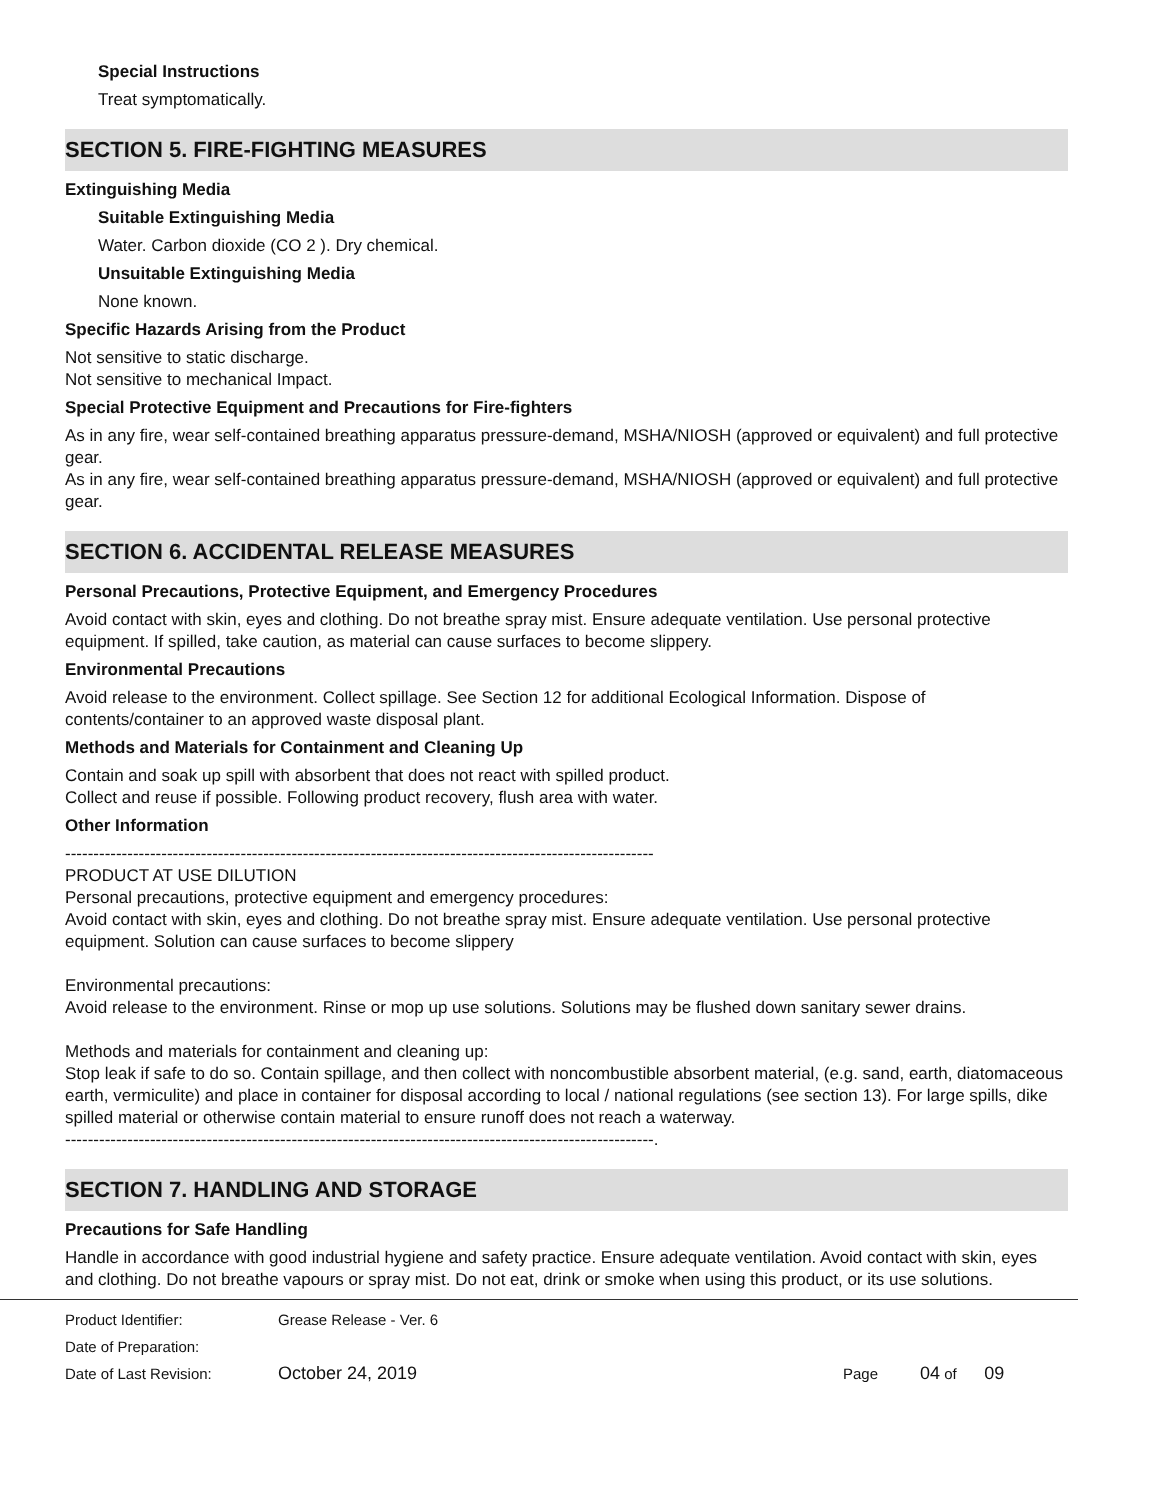Special Instructions
Treat symptomatically.
SECTION 5. FIRE-FIGHTING MEASURES
Extinguishing Media
Suitable Extinguishing Media
Water. Carbon dioxide (CO 2 ). Dry chemical.
Unsuitable Extinguishing Media
None known.
Specific Hazards Arising from the Product
Not sensitive to static discharge.
Not sensitive to mechanical Impact.
Special Protective Equipment and Precautions for Fire-fighters
As in any fire, wear self-contained breathing apparatus pressure-demand, MSHA/NIOSH (approved or equivalent) and full protective gear.
As in any fire, wear self-contained breathing apparatus pressure-demand, MSHA/NIOSH (approved or equivalent) and full protective gear.
SECTION 6. ACCIDENTAL RELEASE MEASURES
Personal Precautions, Protective Equipment, and Emergency Procedures
Avoid contact with skin, eyes and clothing. Do not breathe spray mist. Ensure adequate ventilation. Use personal protective equipment. If spilled, take caution, as material can cause surfaces to become slippery.
Environmental Precautions
Avoid release to the environment. Collect spillage. See Section 12 for additional Ecological Information. Dispose of contents/container to an approved waste disposal plant.
Methods and Materials for Containment and Cleaning Up
Contain and soak up spill with absorbent that does not react with spilled product.
Collect and reuse if possible. Following product recovery, flush area with water.
Other Information
--------------------------------------------------------------------------------------------------------
PRODUCT AT USE DILUTION
Personal precautions, protective equipment and emergency procedures:
Avoid contact with skin, eyes and clothing. Do not breathe spray mist. Ensure adequate ventilation. Use personal protective equipment. Solution can cause surfaces to become slippery
Environmental precautions:
Avoid release to the environment. Rinse or mop up use solutions. Solutions may be flushed down sanitary sewer drains.
Methods and materials for containment and cleaning up:
Stop leak if safe to do so. Contain spillage, and then collect with noncombustible absorbent material, (e.g. sand, earth, diatomaceous earth, vermiculite) and place in container for disposal according to local / national regulations (see section 13). For large spills, dike spilled material or otherwise contain material to ensure runoff does not reach a waterway.
--------------------------------------------------------------------------------------------------------.
SECTION 7. HANDLING AND STORAGE
Precautions for Safe Handling
Handle in accordance with good industrial hygiene and safety practice. Ensure adequate ventilation. Avoid contact with skin, eyes and clothing. Do not breathe vapours or spray mist. Do not eat, drink or smoke when using this product, or its use solutions.
Product Identifier: Grease Release - Ver. 6
Date of Preparation:
Date of Last Revision: October 24, 2019 Page 04 of 09